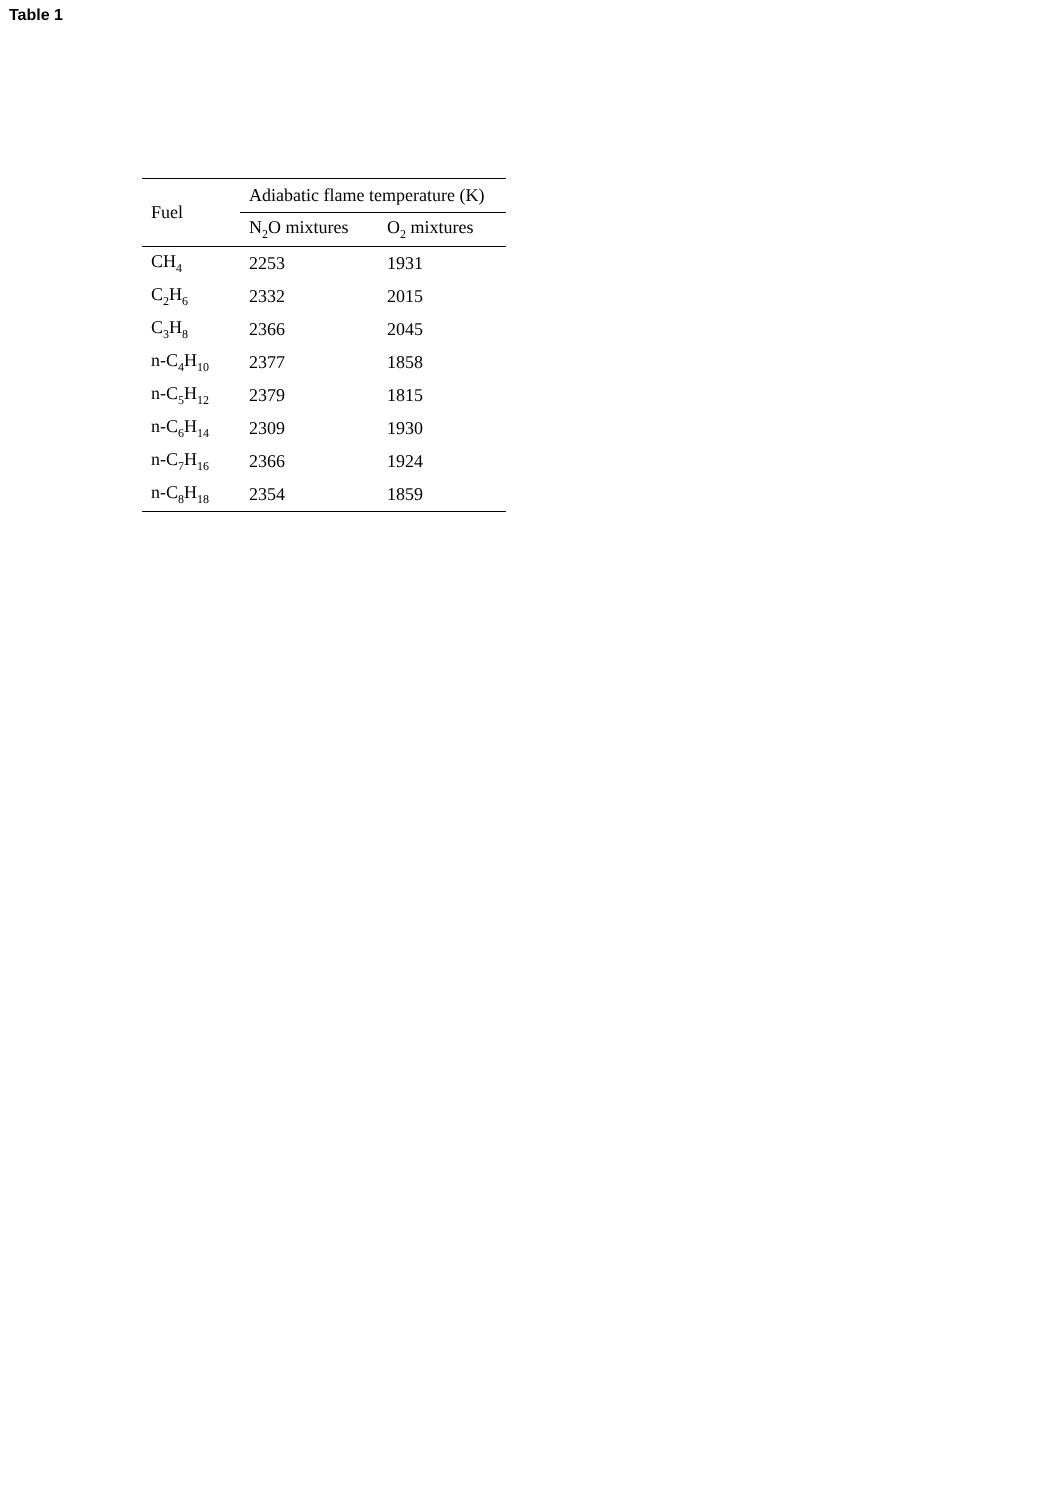Table 1
| Fuel | Adiabatic flame temperature (K) | |
| --- | --- | --- |
| | N<sub>2</sub>O mixtures | O<sub>2</sub> mixtures |
| CH<sub>4</sub> | 2253 | 1931 |
| C<sub>2</sub>H<sub>6</sub> | 2332 | 2015 |
| C<sub>3</sub>H<sub>8</sub> | 2366 | 2045 |
| n-C<sub>4</sub>H<sub>10</sub> | 2377 | 1858 |
| n-C<sub>5</sub>H<sub>12</sub> | 2379 | 1815 |
| n-C<sub>6</sub>H<sub>14</sub> | 2309 | 1930 |
| n-C<sub>7</sub>H<sub>16</sub> | 2366 | 1924 |
| n-C<sub>8</sub>H<sub>18</sub> | 2354 | 1859 |